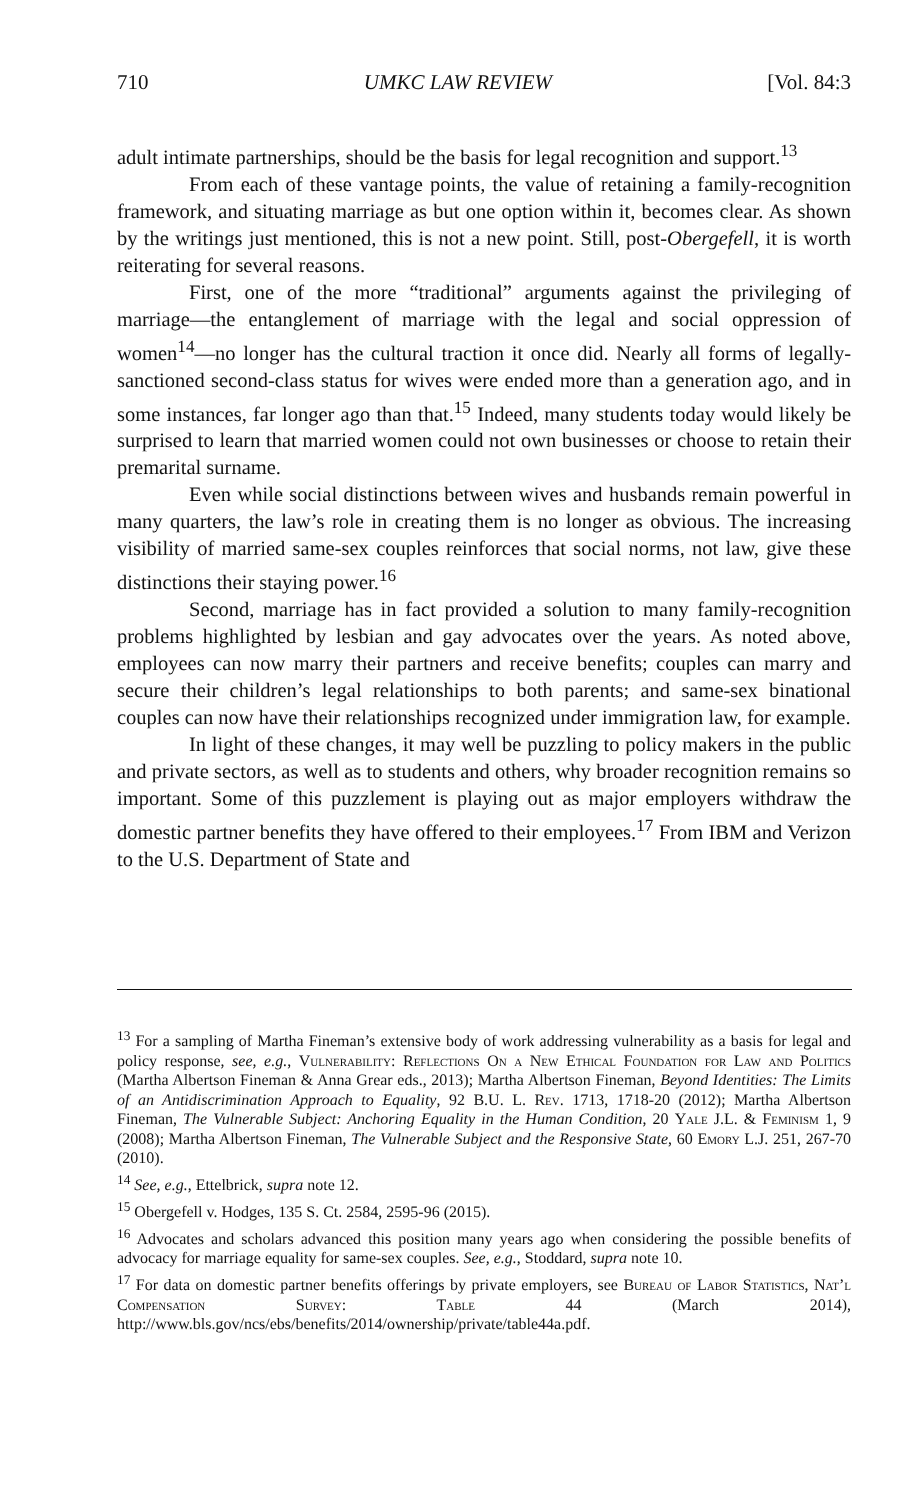710 UMKC LAW REVIEW [Vol. 84:3
adult intimate partnerships, should be the basis for legal recognition and support.<sup>13</sup>
From each of these vantage points, the value of retaining a family-recognition framework, and situating marriage as but one option within it, becomes clear. As shown by the writings just mentioned, this is not a new point. Still, post-Obergefell, it is worth reiterating for several reasons.
First, one of the more “traditional” arguments against the privileging of marriage—the entanglement of marriage with the legal and social oppression of women<sup>14</sup>—no longer has the cultural traction it once did. Nearly all forms of legally-sanctioned second-class status for wives were ended more than a generation ago, and in some instances, far longer ago than that.<sup>15</sup> Indeed, many students today would likely be surprised to learn that married women could not own businesses or choose to retain their premarital surname.
Even while social distinctions between wives and husbands remain powerful in many quarters, the law’s role in creating them is no longer as obvious. The increasing visibility of married same-sex couples reinforces that social norms, not law, give these distinctions their staying power.<sup>16</sup>
Second, marriage has in fact provided a solution to many family-recognition problems highlighted by lesbian and gay advocates over the years. As noted above, employees can now marry their partners and receive benefits; couples can marry and secure their children’s legal relationships to both parents; and same-sex binational couples can now have their relationships recognized under immigration law, for example.
In light of these changes, it may well be puzzling to policy makers in the public and private sectors, as well as to students and others, why broader recognition remains so important. Some of this puzzlement is playing out as major employers withdraw the domestic partner benefits they have offered to their employees.<sup>17</sup> From IBM and Verizon to the U.S. Department of State and
<sup>13</sup> For a sampling of Martha Fineman’s extensive body of work addressing vulnerability as a basis for legal and policy response, see, e.g., Vulnerability: Reflections On a New Ethical Foundation for Law and Politics (Martha Albertson Fineman & Anna Grear eds., 2013); Martha Albertson Fineman, Beyond Identities: The Limits of an Antidiscrimination Approach to Equality, 92 B.U. L. Rev. 1713, 1718-20 (2012); Martha Albertson Fineman, The Vulnerable Subject: Anchoring Equality in the Human Condition, 20 Yale J.L. & Feminism 1, 9 (2008); Martha Albertson Fineman, The Vulnerable Subject and the Responsive State, 60 Emory L.J. 251, 267-70 (2010).
<sup>14</sup> See, e.g., Ettelbrick, supra note 12.
<sup>15</sup> Obergefell v. Hodges, 135 S. Ct. 2584, 2595-96 (2015).
<sup>16</sup> Advocates and scholars advanced this position many years ago when considering the possible benefits of advocacy for marriage equality for same-sex couples. See, e.g., Stoddard, supra note 10.
<sup>17</sup> For data on domestic partner benefits offerings by private employers, see Bureau of Labor Statistics, Nat’l Compensation Survey: Table 44 (March 2014), http://www.bls.gov/ncs/ebs/benefits/2014/ownership/private/table44a.pdf.